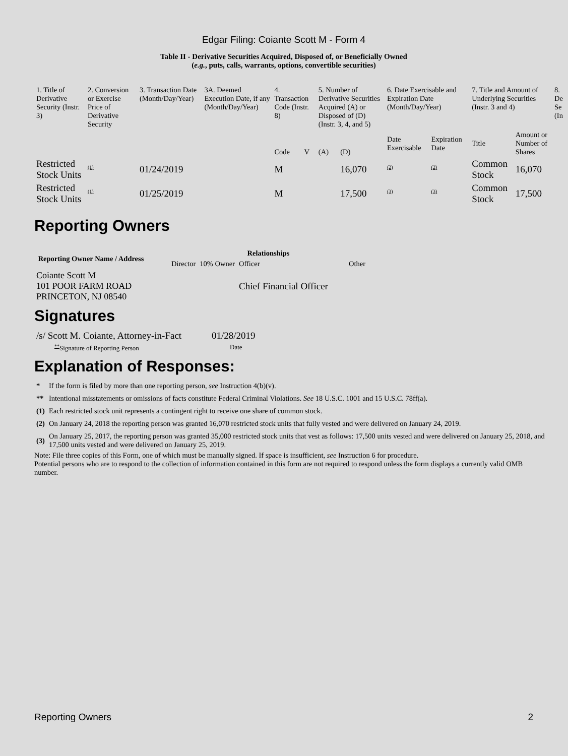Edgar Filing: Coiante Scott M - Form 4
Table II - Derivative Securities Acquired, Disposed of, or Beneficially Owned
(e.g., puts, calls, warrants, options, convertible securities)
| 1. Title of Derivative Security (Instr. 3) | 2. Conversion or Exercise Price of Derivative Security | 3. Transaction Date (Month/Day/Year) | 3A. Deemed Execution Date, if any (Month/Day/Year) | 4. Transaction Code (Instr. 8) | | 5. Number of Derivative Securities Acquired (A) or Disposed of (D) (Instr. 3, 4, and 5) | | 6. Date Exercisable and Expiration Date (Month/Day/Year) | | 7. Title and Amount of Underlying Securities (Instr. 3 and 4) | | 8. De Se (In |
| --- | --- | --- | --- | --- | --- | --- | --- | --- | --- | --- | --- | --- |
| | | | | Code | V | (A) | (D) | Date Exercisable | Expiration Date | Title | Amount or Number of Shares | |
| Restricted Stock Units | <sup>(1)</sup> | 01/24/2019 | | M | | | 16,070 | <sup>(2)</sup> | <sup>(2)</sup> | Common Stock | 16,070 | |
| Restricted Stock Units | <sup>(1)</sup> | 01/25/2019 | | M | | | 17,500 | <sup>(3)</sup> | <sup>(3)</sup> | Common Stock | 17,500 | |
Reporting Owners
| Reporting Owner Name / Address | Relationships | | | |
| --- | --- | --- | --- | --- |
| | Director | 10% Owner | Officer | Other |
| Coiante Scott M 101 POOR FARM ROAD PRINCETON, NJ 08540 | | | Chief Financial Officer | |
Signatures
| /s/ Scott M. Coiante, Attorney-in-Fact | 01/28/2019 |
| <sup>**</sup> Signature of Reporting Person | Date |
Explanation of Responses:
| * | If the form is filed by more than one reporting person, see Instruction 4(b)(v). |
| ** | Intentional misstatements or omissions of facts constitute Federal Criminal Violations. See 18 U.S.C. 1001 and 15 U.S.C. 78ff(a). |
| (1) | Each restricted stock unit represents a contingent right to receive one share of common stock. |
| (2) | On January 24, 2018 the reporting person was granted 16,070 restricted stock units that fully vested and were delivered on January 24, 2019. |
| (3) | On January 25, 2017, the reporting person was granted 35,000 restricted stock units that vest as follows: 17,500 units vested and were delivered on January 25, 2018, and 17,500 units vested and were delivered on January 25, 2019. |
Note: File three copies of this Form, one of which must be manually signed. If space is insufficient, see Instruction 6 for procedure.
Potential persons who are to respond to the collection of information contained in this form are not required to respond unless the form displays a currently valid OMB number.
Reporting Owners 2